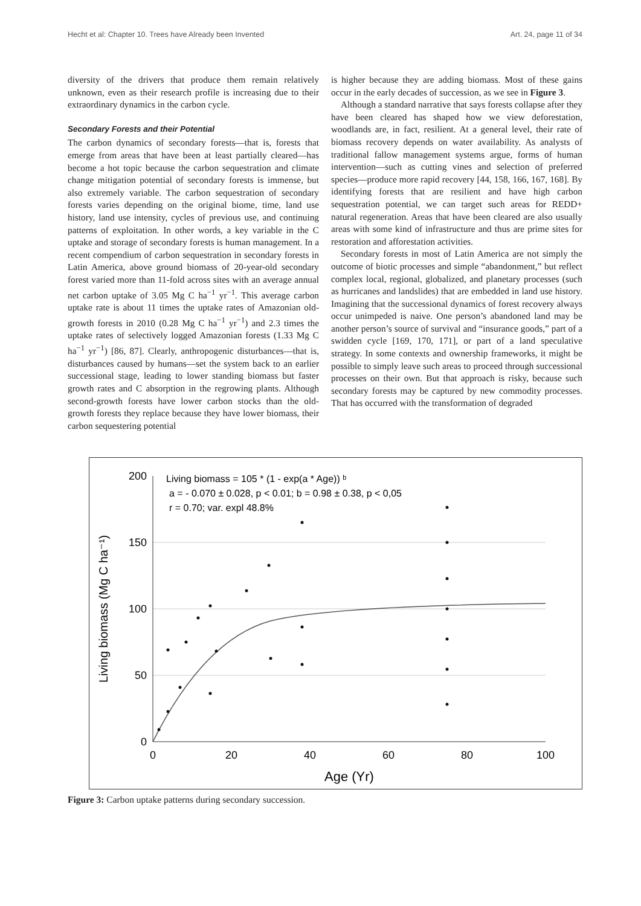Hecht et al: Chapter 10. Trees have Already been Invented Art. 24, page 11 of 34
diversity of the drivers that produce them remain relatively unknown, even as their research profile is increasing due to their extraordinary dynamics in the carbon cycle.
Secondary Forests and their Potential
The carbon dynamics of secondary forests—that is, forests that emerge from areas that have been at least partially cleared—has become a hot topic because the carbon sequestration and climate change mitigation potential of secondary forests is immense, but also extremely variable. The carbon sequestration of secondary forests varies depending on the original biome, time, land use history, land use intensity, cycles of previous use, and continuing patterns of exploitation. In other words, a key variable in the C uptake and storage of secondary forests is human management. In a recent compendium of carbon sequestration in secondary forests in Latin America, above ground biomass of 20-year-old secondary forest varied more than 11-fold across sites with an average annual net carbon uptake of 3.05 Mg C ha<sup>−1</sup> yr<sup>−1</sup>. This average carbon uptake rate is about 11 times the uptake rates of Amazonian old-growth forests in 2010 (0.28 Mg C ha<sup>−1</sup> yr<sup>−1</sup>) and 2.3 times the uptake rates of selectively logged Amazonian forests (1.33 Mg C ha<sup>−1</sup> yr<sup>−1</sup>) [86, 87]. Clearly, anthropogenic disturbances—that is, disturbances caused by humans—set the system back to an earlier successional stage, leading to lower standing biomass but faster growth rates and C absorption in the regrowing plants. Although second-growth forests have lower carbon stocks than the old-growth forests they replace because they have lower biomass, their carbon sequestering potential
is higher because they are adding biomass. Most of these gains occur in the early decades of succession, as we see in Figure 3.
Although a standard narrative that says forests collapse after they have been cleared has shaped how we view deforestation, woodlands are, in fact, resilient. At a general level, their rate of biomass recovery depends on water availability. As analysts of traditional fallow management systems argue, forms of human intervention—such as cutting vines and selection of preferred species—produce more rapid recovery [44, 158, 166, 167, 168]. By identifying forests that are resilient and have high carbon sequestration potential, we can target such areas for REDD+ natural regeneration. Areas that have been cleared are also usually areas with some kind of infrastructure and thus are prime sites for restoration and afforestation activities.
Secondary forests in most of Latin America are not simply the outcome of biotic processes and simple “abandonment,” but reflect complex local, regional, globalized, and planetary processes (such as hurricanes and landslides) that are embedded in land use history. Imagining that the successional dynamics of forest recovery always occur unimpeded is naive. One person’s abandoned land may be another person’s source of survival and “insurance goods,” part of a swidden cycle [169, 170, 171], or part of a land speculative strategy. In some contexts and ownership frameworks, it might be possible to simply leave such areas to proceed through successional processes on their own. But that approach is risky, because such secondary forests may be captured by new commodity processes. That has occurred with the transformation of degraded
200
150
100
50
0
0
20
40
60
80
100
Age (Yr)
Living biomass (Mg C ha⁻¹)
Living biomass = 105 * (1 - exp(a * Age)) ᵇ
a = - 0.070 ± 0.028, p < 0.01; b = 0.98 ± 0.38, p < 0,05
r = 0.70; var. expl 48.8%
Figure 3: Carbon uptake patterns during secondary succession.